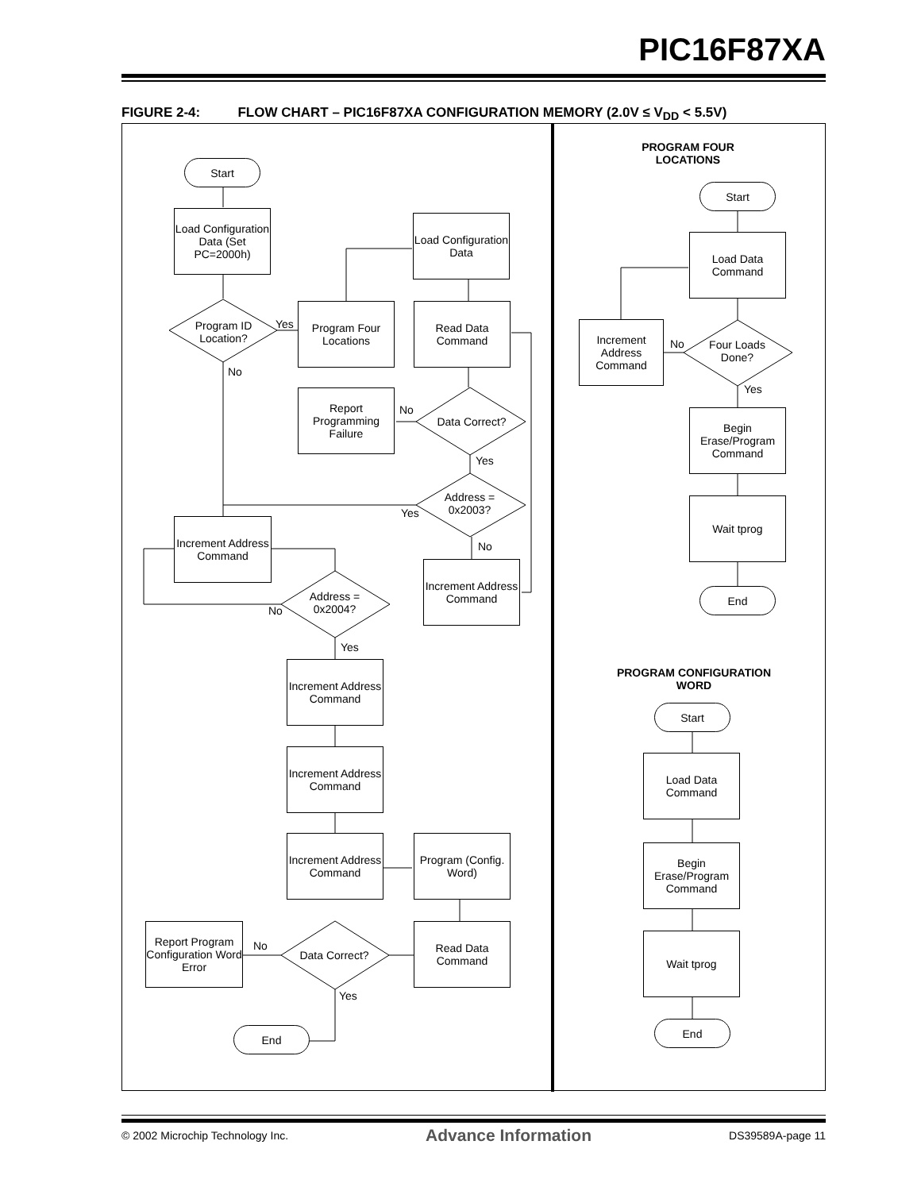PIC16F87XA
FIGURE 2-4: FLOW CHART – PIC16F87XA CONFIGURATION MEMORY (2.0V ≤ V<sub>DD</sub> < 5.5V)
Start
Load Configuration Data (Set PC=2000h)
Program ID Location?
Yes
No
Program Four Locations
Load Configuration Data
Read Data Command
Report Programming Failure
No
Data Correct?
Yes
Address = 0x2003?
Yes
No
Increment Address Command
Increment Address Command
Address = 0x2004?
No
Yes
Increment Address Command
Increment Address Command
Increment Address Command
Program (Config. Word)
Report Program Configuration Word Error
No
Data Correct?
Read Data Command
Yes
End
PROGRAM FOUR LOCATIONS
Start
Load Data Command
Increment Address Command
No
Four Loads Done?
Yes
Begin Erase/Program Command
Wait tprog
End
PROGRAM CONFIGURATION WORD
Start
Load Data Command
Begin Erase/Program Command
Wait tprog
End
© 2002 Microchip Technology Inc. Advance Information DS39589A-page 11